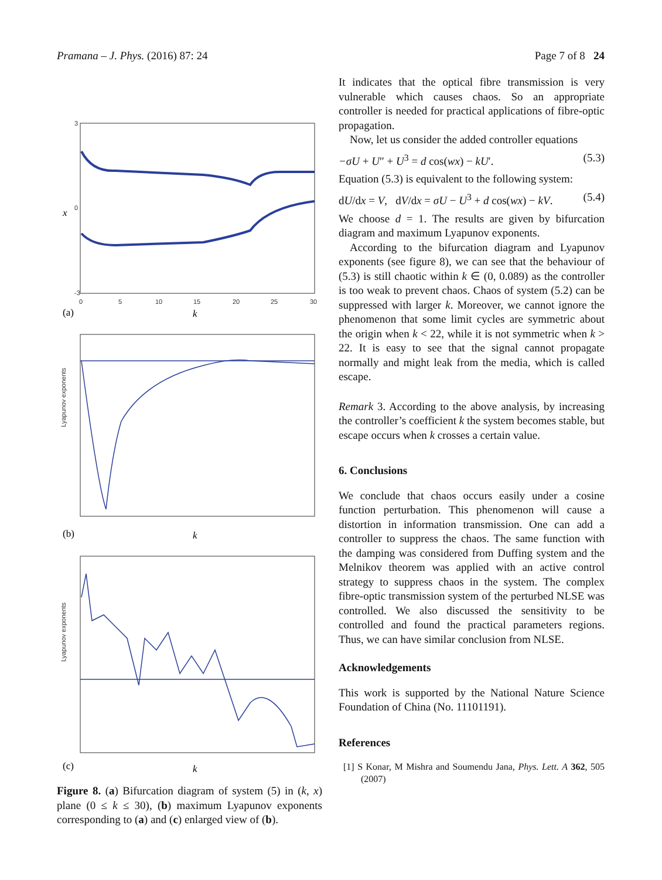Pramana – J. Phys. (2016) 87: 24 Page 7 of 8 24
3
0
-3
0
5
10
15
20
25
30
Lyapunov exponents
Lyapunov exponents
x
(a)
k
(b)
k
(c)
k
Figure 8. (a) Bifurcation diagram of system (5) in (k, x) plane (0 ≤ k ≤ 30), (b) maximum Lyapunov exponents corresponding to (a) and (c) enlarged view of (b).
It indicates that the optical fibre transmission is very vulnerable which causes chaos. So an appropriate controller is needed for practical applications of fibre-optic propagation.
Now, let us consider the added controller equations
−σU + U″ + U<sup>3</sup> = d cos(wx) − kU′. (5.3)
Equation (5.3) is equivalent to the following system:
dU/dx = V, dV/dx = σU − U<sup>3</sup> + d cos(wx) − kV. (5.4)
We choose d = 1. The results are given by bifurcation diagram and maximum Lyapunov exponents.
According to the bifurcation diagram and Lyapunov exponents (see figure 8), we can see that the behaviour of (5.3) is still chaotic within k ∈ (0, 0.089) as the controller is too weak to prevent chaos. Chaos of system (5.2) can be suppressed with larger k. Moreover, we cannot ignore the phenomenon that some limit cycles are symmetric about the origin when k < 22, while it is not symmetric when k > 22. It is easy to see that the signal cannot propagate normally and might leak from the media, which is called escape.
Remark 3. According to the above analysis, by increasing the controller’s coefficient k the system becomes stable, but escape occurs when k crosses a certain value.
6. Conclusions
We conclude that chaos occurs easily under a cosine function perturbation. This phenomenon will cause a distortion in information transmission. One can add a controller to suppress the chaos. The same function with the damping was considered from Duffing system and the Melnikov theorem was applied with an active control strategy to suppress chaos in the system. The complex fibre-optic transmission system of the perturbed NLSE was controlled. We also discussed the sensitivity to be controlled and found the practical parameters regions. Thus, we can have similar conclusion from NLSE.
Acknowledgements
This work is supported by the National Nature Science Foundation of China (No. 11101191).
References
[1] S Konar, M Mishra and Soumendu Jana, Phys. Lett. A 362, 505 (2007)